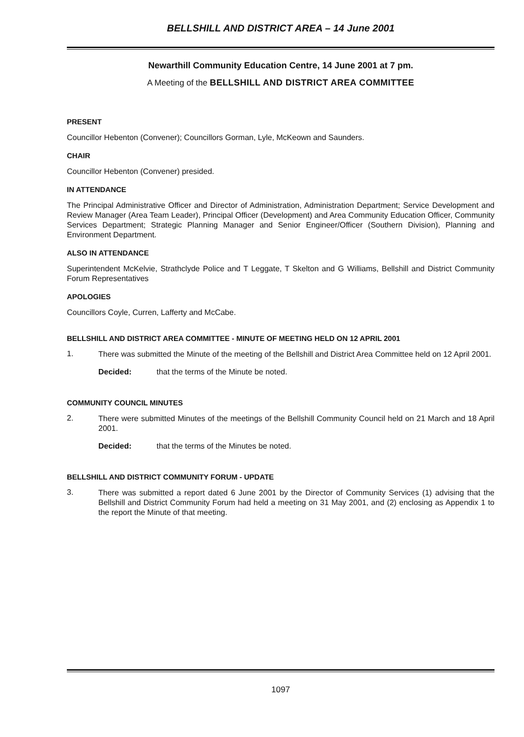BELLSHILL AND DISTRICT AREA – 14 June 2001
Newarthill Community Education Centre, 14 June 2001 at 7 pm.
A Meeting of the BELLSHILL AND DISTRICT AREA COMMITTEE
PRESENT
Councillor Hebenton (Convener); Councillors Gorman, Lyle, McKeown and Saunders.
CHAIR
Councillor Hebenton (Convener) presided.
IN ATTENDANCE
The Principal Administrative Officer and Director of Administration, Administration Department; Service Development and Review Manager (Area Team Leader), Principal Officer (Development) and Area Community Education Officer, Community Services Department; Strategic Planning Manager and Senior Engineer/Officer (Southern Division), Planning and Environment Department.
ALSO IN ATTENDANCE
Superintendent McKelvie, Strathclyde Police and T Leggate, T Skelton and G Williams, Bellshill and District Community Forum Representatives
APOLOGIES
Councillors Coyle, Curren, Lafferty and McCabe.
BELLSHILL AND DISTRICT AREA COMMITTEE - MINUTE OF MEETING HELD ON 12 APRIL 2001
1.
There was submitted the Minute of the meeting of the Bellshill and District Area Committee held on 12 April 2001.
Decided: that the terms of the Minute be noted.
COMMUNITY COUNCIL MINUTES
2.
There were submitted Minutes of the meetings of the Bellshill Community Council held on 21 March and 18 April 2001.
Decided: that the terms of the Minutes be noted.
BELLSHILL AND DISTRICT COMMUNITY FORUM - UPDATE
3.
There was submitted a report dated 6 June 2001 by the Director of Community Services (1) advising that the Bellshill and District Community Forum had held a meeting on 31 May 2001, and (2) enclosing as Appendix 1 to the report the Minute of that meeting.
1097